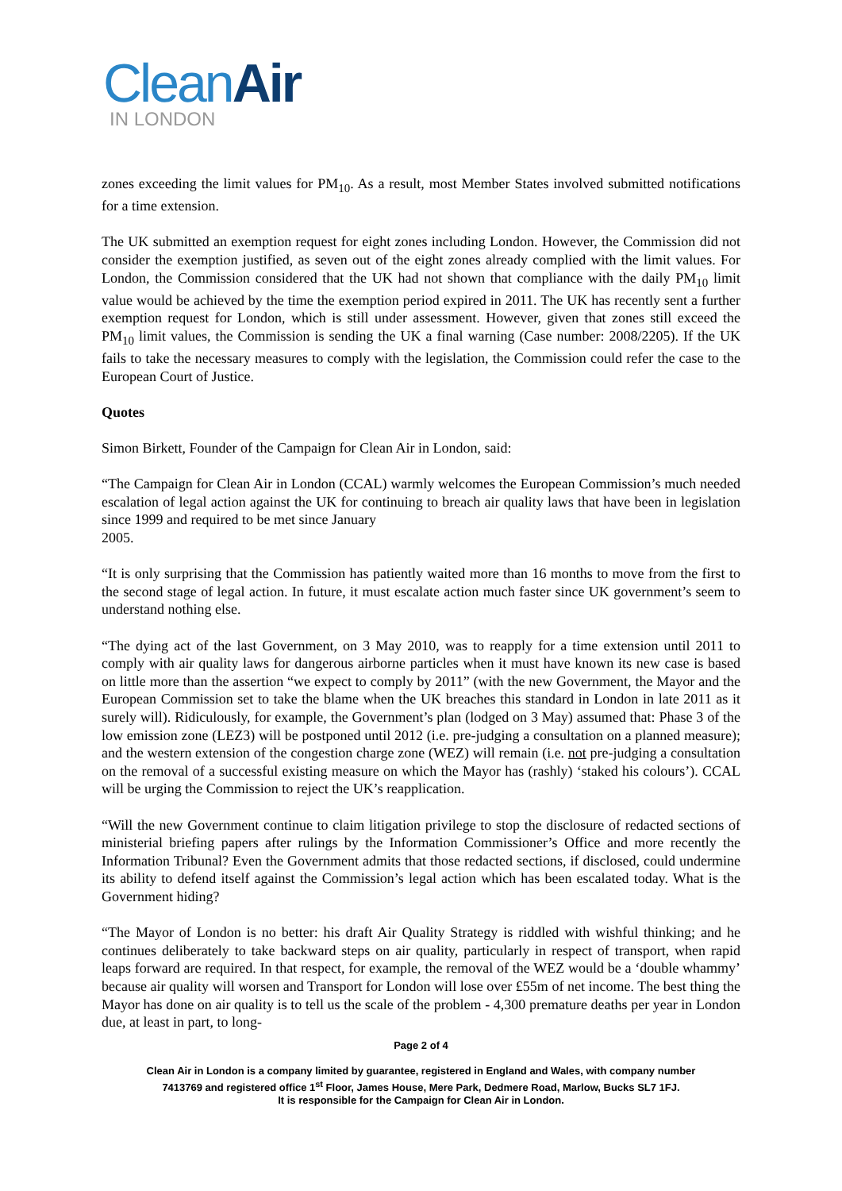CleanAir
IN LONDON
zones exceeding the limit values for PM<sub>10</sub>. As a result, most Member States involved submitted notifications for a time extension.
The UK submitted an exemption request for eight zones including London. However, the Commission did not consider the exemption justified, as seven out of the eight zones already complied with the limit values. For London, the Commission considered that the UK had not shown that compliance with the daily PM<sub>10</sub> limit value would be achieved by the time the exemption period expired in 2011. The UK has recently sent a further exemption request for London, which is still under assessment. However, given that zones still exceed the PM<sub>10</sub> limit values, the Commission is sending the UK a final warning (Case number: 2008/2205). If the UK fails to take the necessary measures to comply with the legislation, the Commission could refer the case to the European Court of Justice.
Quotes
Simon Birkett, Founder of the Campaign for Clean Air in London, said:
“The Campaign for Clean Air in London (CCAL) warmly welcomes the European Commission’s much needed escalation of legal action against the UK for continuing to breach air quality laws that have been in legislation since 1999 and required to be met since January
2005.
“It is only surprising that the Commission has patiently waited more than 16 months to move from the first to the second stage of legal action. In future, it must escalate action much faster since UK government’s seem to understand nothing else.
“The dying act of the last Government, on 3 May 2010, was to reapply for a time extension until 2011 to comply with air quality laws for dangerous airborne particles when it must have known its new case is based on little more than the assertion “we expect to comply by 2011” (with the new Government, the Mayor and the European Commission set to take the blame when the UK breaches this standard in London in late 2011 as it surely will). Ridiculously, for example, the Government’s plan (lodged on 3 May) assumed that: Phase 3 of the low emission zone (LEZ3) will be postponed until 2012 (i.e. pre-judging a consultation on a planned measure); and the western extension of the congestion charge zone (WEZ) will remain (i.e. not pre-judging a consultation on the removal of a successful existing measure on which the Mayor has (rashly) ‘staked his colours’). CCAL will be urging the Commission to reject the UK’s reapplication.
“Will the new Government continue to claim litigation privilege to stop the disclosure of redacted sections of ministerial briefing papers after rulings by the Information Commissioner’s Office and more recently the Information Tribunal? Even the Government admits that those redacted sections, if disclosed, could undermine its ability to defend itself against the Commission’s legal action which has been escalated today. What is the Government hiding?
“The Mayor of London is no better: his draft Air Quality Strategy is riddled with wishful thinking; and he continues deliberately to take backward steps on air quality, particularly in respect of transport, when rapid leaps forward are required. In that respect, for example, the removal of the WEZ would be a ‘double whammy’ because air quality will worsen and Transport for London will lose over £55m of net income. The best thing the Mayor has done on air quality is to tell us the scale of the problem - 4,300 premature deaths per year in London due, at least in part, to long-
Page 2 of 4
Clean Air in London is a company limited by guarantee, registered in England and Wales, with company number
7413769 and registered office 1<sup>st</sup> Floor, James House, Mere Park, Dedmere Road, Marlow, Bucks SL7 1FJ.
It is responsible for the Campaign for Clean Air in London.